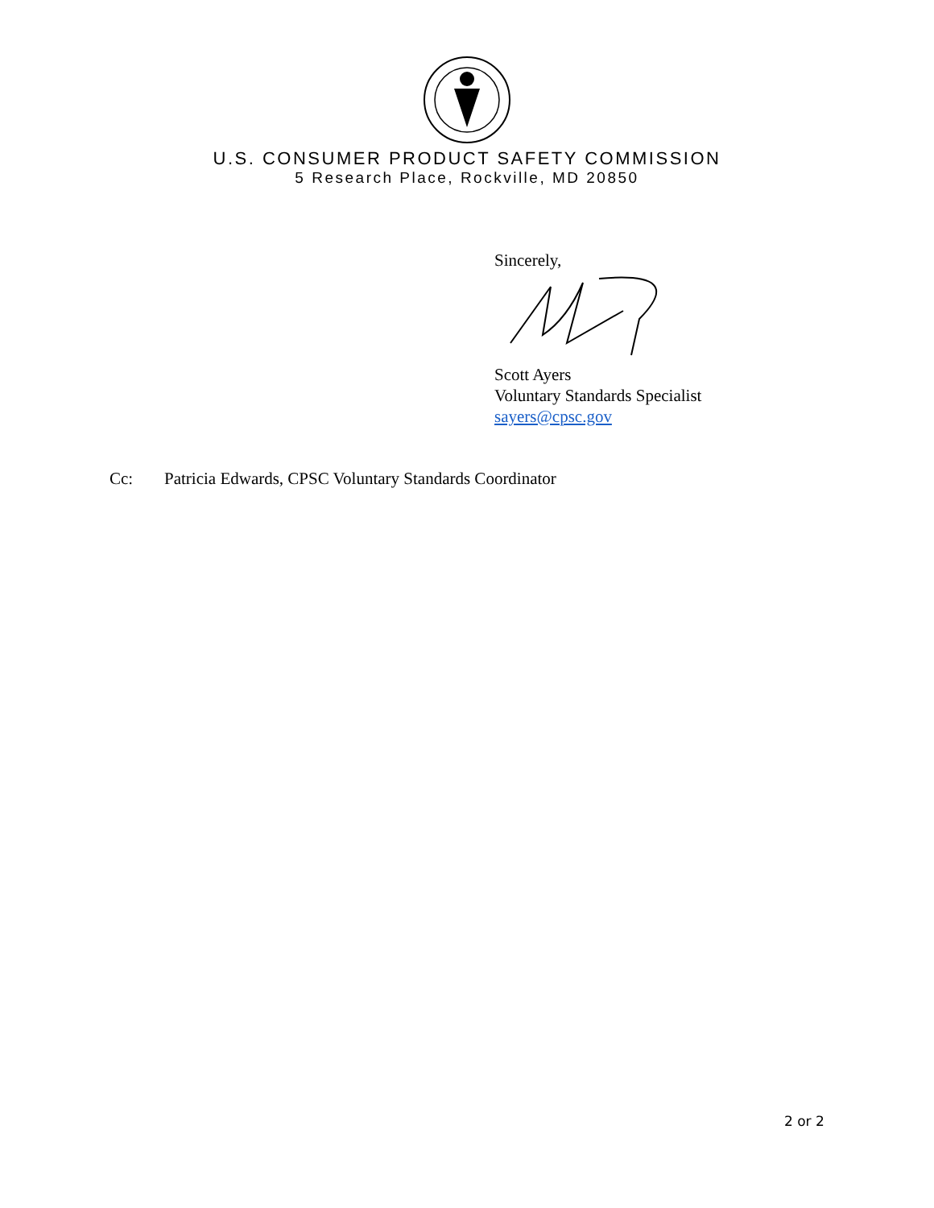U.S. CONSUMER PRODUCT SAFETY COMMISSION
5 Research Place, Rockville, MD 20850
Sincerely,
Scott Ayers
Voluntary Standards Specialist
sayers@cpsc.gov
Cc: Patricia Edwards, CPSC Voluntary Standards Coordinator
2 or 2